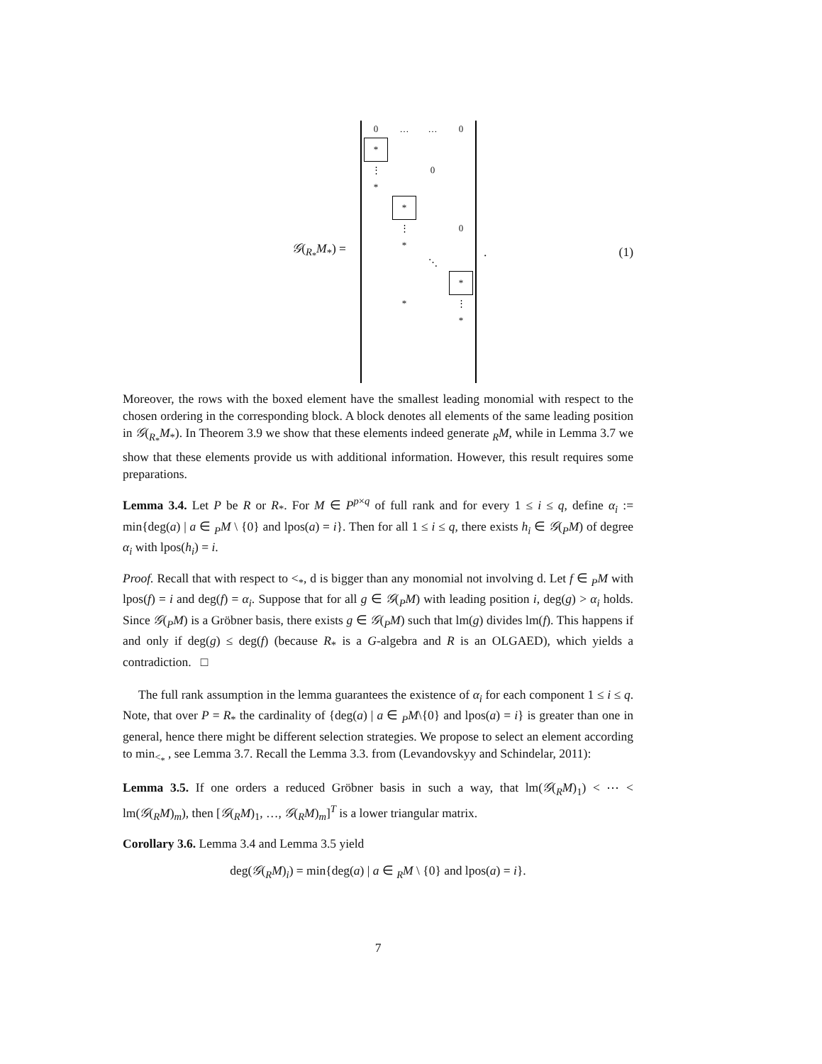𝒢(<sub>R<sub>*</sub></sub>M<sub>*</sub>) =
| 0 | … | … | 0 |
| * | | | |
| ⋮ | | 0 | |
| * | | | |
| | * | | |
| | ⋮ | | 0 |
| | * | | |
| | | ⋱ | |
| | | | * |
| | * | | ⋮ |
| | | | * |
. (1)
Moreover, the rows with the boxed element have the smallest leading monomial with respect to the chosen ordering in the corresponding block. A block denotes all elements of the same leading position in 𝒢(<sub>R<sub>*</sub></sub>M<sub>*</sub>). In Theorem 3.9 we show that these elements indeed generate <sub>R</sub>M, while in Lemma 3.7 we show that these elements provide us with additional information. However, this result requires some preparations.
Lemma 3.4. Let P be R or R<sub>*</sub>. For M ∈ P<sup>p×q</sup> of full rank and for every 1 ≤ i ≤ q, define α<sub>i</sub> := min{deg(a) | a ∈ <sub>P</sub>M \ {0} and lpos(a) = i}. Then for all 1 ≤ i ≤ q, there exists h<sub>i</sub> ∈ 𝒢(<sub>P</sub>M) of degree α<sub>i</sub> with lpos(h<sub>i</sub>) = i.
Proof. Recall that with respect to <<sub>*</sub>, d is bigger than any monomial not involving d. Let f ∈ <sub>P</sub>M with lpos(f) = i and deg(f) = α<sub>i</sub>. Suppose that for all g ∈ 𝒢(<sub>P</sub>M) with leading position i, deg(g) > α<sub>i</sub> holds. Since 𝒢(<sub>P</sub>M) is a Gröbner basis, there exists g ∈ 𝒢(<sub>P</sub>M) such that lm(g) divides lm(f). This happens if and only if deg(g) ≤ deg(f) (because R<sub>*</sub> is a G-algebra and R is an OLGAED), which yields a contradiction. □
The full rank assumption in the lemma guarantees the existence of α<sub>i</sub> for each component 1 ≤ i ≤ q. Note, that over P = R<sub>*</sub> the cardinality of {deg(a) | a ∈ <sub>P</sub>M\{0} and lpos(a) = i} is greater than one in general, hence there might be different selection strategies. We propose to select an element according to min<sub><<sub>*</sub></sub> , see Lemma 3.7. Recall the Lemma 3.3. from (Levandovskyy and Schindelar, 2011):
Lemma 3.5. If one orders a reduced Gröbner basis in such a way, that lm(𝒢(<sub>R</sub>M)<sub>1</sub>) < ⋯ < lm(𝒢(<sub>R</sub>M)<sub>m</sub>), then [𝒢(<sub>R</sub>M)<sub>1</sub>, …, 𝒢(<sub>R</sub>M)<sub>m</sub>]<sup>T</sup> is a lower triangular matrix.
Corollary 3.6. Lemma 3.4 and Lemma 3.5 yield
deg(𝒢(<sub>R</sub>M)<sub>i</sub>) = min{deg(a) | a ∈ <sub>R</sub>M \ {0} and lpos(a) = i}.
7